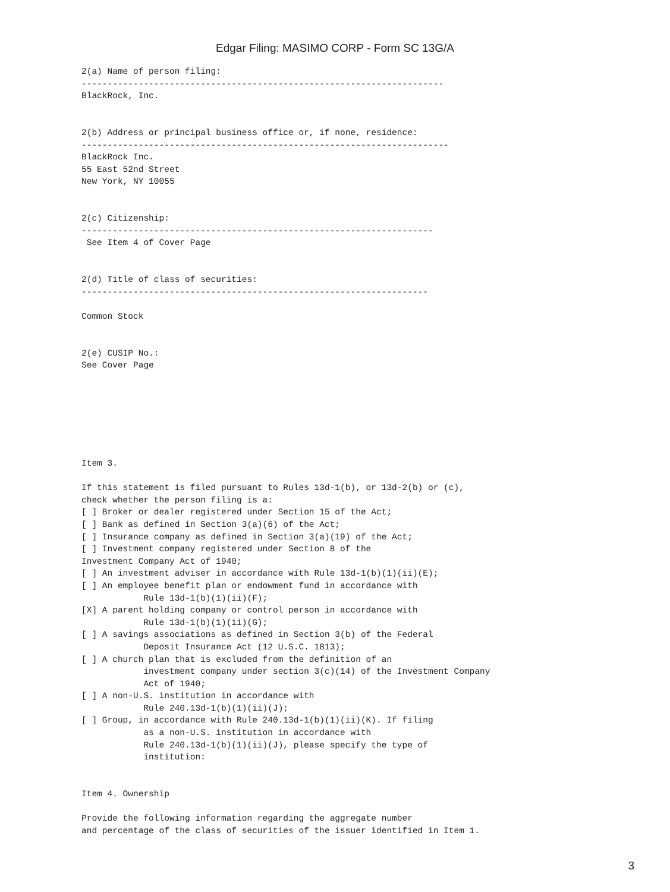Edgar Filing: MASIMO CORP - Form SC 13G/A
2(a) Name of person filing:
----------------------------------------------------------------------
BlackRock, Inc.


2(b) Address or principal business office or, if none, residence:
-----------------------------------------------------------------------
BlackRock Inc.
55 East 52nd Street
New York, NY 10055


2(c) Citizenship:
--------------------------------------------------------------------
 See Item 4 of Cover Page


2(d) Title of class of securities:
-------------------------------------------------------------------

Common Stock


2(e) CUSIP No.:
See Cover Page







Item 3.

If this statement is filed pursuant to Rules 13d-1(b), or 13d-2(b) or (c),
check whether the person filing is a:
[ ] Broker or dealer registered under Section 15 of the Act;
[ ] Bank as defined in Section 3(a)(6) of the Act;
[ ] Insurance company as defined in Section 3(a)(19) of the Act;
[ ] Investment company registered under Section 8 of the
Investment Company Act of 1940;
[ ] An investment adviser in accordance with Rule 13d-1(b)(1)(ii)(E);
[ ] An employee benefit plan or endowment fund in accordance with
            Rule 13d-1(b)(1)(ii)(F);
[X] A parent holding company or control person in accordance with
            Rule 13d-1(b)(1)(ii)(G);
[ ] A savings associations as defined in Section 3(b) of the Federal
            Deposit Insurance Act (12 U.S.C. 1813);
[ ] A church plan that is excluded from the definition of an
            investment company under section 3(c)(14) of the Investment Company
            Act of 1940;
[ ] A non-U.S. institution in accordance with
            Rule 240.13d-1(b)(1)(ii)(J);
[ ] Group, in accordance with Rule 240.13d-1(b)(1)(ii)(K). If filing
            as a non-U.S. institution in accordance with
            Rule 240.13d-1(b)(1)(ii)(J), please specify the type of
            institution:


Item 4. Ownership

Provide the following information regarding the aggregate number
and percentage of the class of securities of the issuer identified in Item 1.
3